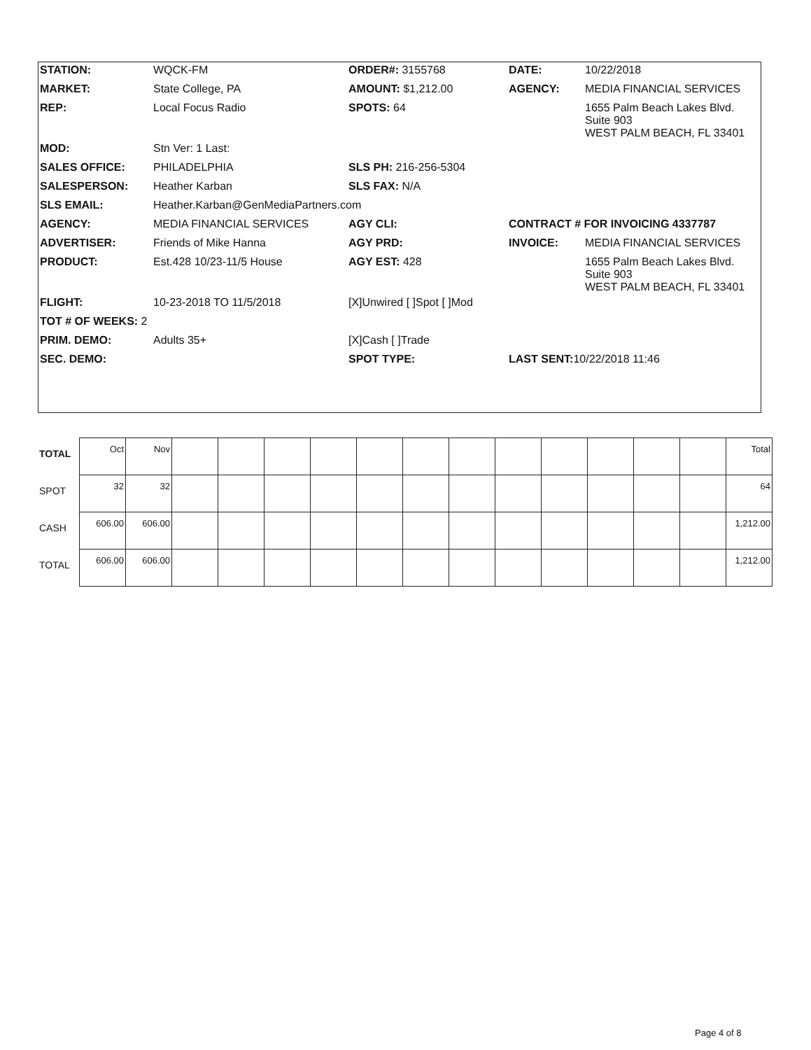| STATION: | WQCK-FM | ORDER#: 3155768 | DATE: | 10/22/2018 |
| MARKET: | State College, PA | AMOUNT: $1,212.00 | AGENCY: | MEDIA FINANCIAL SERVICES |
| REP: | Local Focus Radio | SPOTS: 64 | | 1655 Palm Beach Lakes Blvd. Suite 903 WEST PALM BEACH, FL 33401 |
| MOD: | Stn Ver: 1 Last: | | | |
| SALES OFFICE: | PHILADELPHIA | SLS PH: 216-256-5304 | | |
| SALESPERSON: | Heather Karban | SLS FAX: N/A | | |
| SLS EMAIL: | Heather.Karban@GenMediaPartners.com | | | |
| AGENCY: | MEDIA FINANCIAL SERVICES | AGY CLI: | CONTRACT # FOR INVOICING 4337787 | |
| ADVERTISER: | Friends of Mike Hanna | AGY PRD: | INVOICE: | MEDIA FINANCIAL SERVICES |
| PRODUCT: | Est.428 10/23-11/5 House | AGY EST: 428 | | 1655 Palm Beach Lakes Blvd. Suite 903 WEST PALM BEACH, FL 33401 |
| FLIGHT: | 10-23-2018 TO 11/5/2018 | [X]Unwired [ ]Spot [ ]Mod | | |
| TOT # OF WEEKS: 2 | | | | |
| PRIM. DEMO: | Adults 35+ | [X]Cash [ ]Trade | | |
| SEC. DEMO: | | SPOT TYPE: | LAST SENT: 10/22/2018 11:46 | |
| TOTAL | Oct | Nov | | | | | | | | | | | | | Total |
| SPOT | 32 | 32 | | | | | | | | | | | | | 64 |
| CASH | 606.00 | 606.00 | | | | | | | | | | | | | 1,212.00 |
| TOTAL | 606.00 | 606.00 | | | | | | | | | | | | | 1,212.00 |
Page 4 of 8